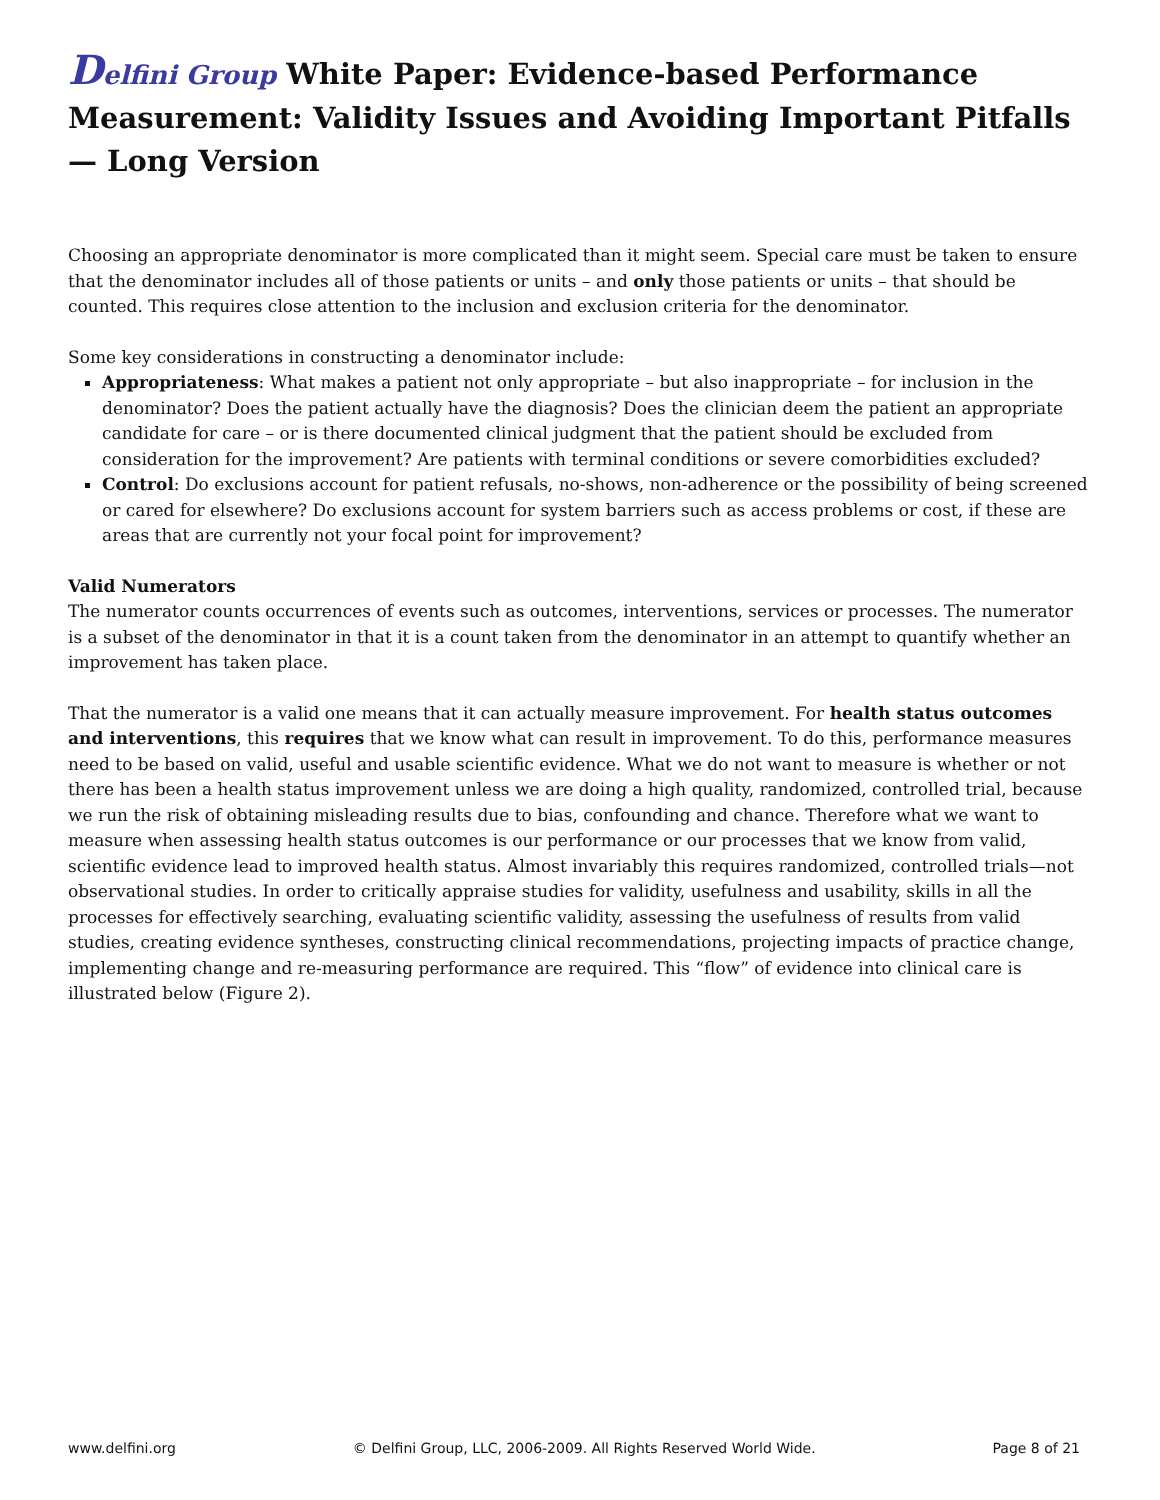Delfini Group White Paper: Evidence-based Performance Measurement: Validity Issues and Avoiding Important Pitfalls — Long Version
Choosing an appropriate denominator is more complicated than it might seem. Special care must be taken to ensure that the denominator includes all of those patients or units – and only those patients or units – that should be counted. This requires close attention to the inclusion and exclusion criteria for the denominator.
Some key considerations in constructing a denominator include:
Appropriateness: What makes a patient not only appropriate – but also inappropriate – for inclusion in the denominator? Does the patient actually have the diagnosis? Does the clinician deem the patient an appropriate candidate for care – or is there documented clinical judgment that the patient should be excluded from consideration for the improvement? Are patients with terminal conditions or severe comorbidities excluded?
Control: Do exclusions account for patient refusals, no-shows, non-adherence or the possibility of being screened or cared for elsewhere? Do exclusions account for system barriers such as access problems or cost, if these are areas that are currently not your focal point for improvement?
Valid Numerators
The numerator counts occurrences of events such as outcomes, interventions, services or processes. The numerator is a subset of the denominator in that it is a count taken from the denominator in an attempt to quantify whether an improvement has taken place.
That the numerator is a valid one means that it can actually measure improvement. For health status outcomes and interventions, this requires that we know what can result in improvement. To do this, performance measures need to be based on valid, useful and usable scientific evidence. What we do not want to measure is whether or not there has been a health status improvement unless we are doing a high quality, randomized, controlled trial, because we run the risk of obtaining misleading results due to bias, confounding and chance. Therefore what we want to measure when assessing health status outcomes is our performance or our processes that we know from valid, scientific evidence lead to improved health status. Almost invariably this requires randomized, controlled trials—not observational studies. In order to critically appraise studies for validity, usefulness and usability, skills in all the processes for effectively searching, evaluating scientific validity, assessing the usefulness of results from valid studies, creating evidence syntheses, constructing clinical recommendations, projecting impacts of practice change, implementing change and re-measuring performance are required. This “flow” of evidence into clinical care is illustrated below (Figure 2).
www.delfini.org © Delfini Group, LLC, 2006-2009. All Rights Reserved World Wide. Page 8 of 21